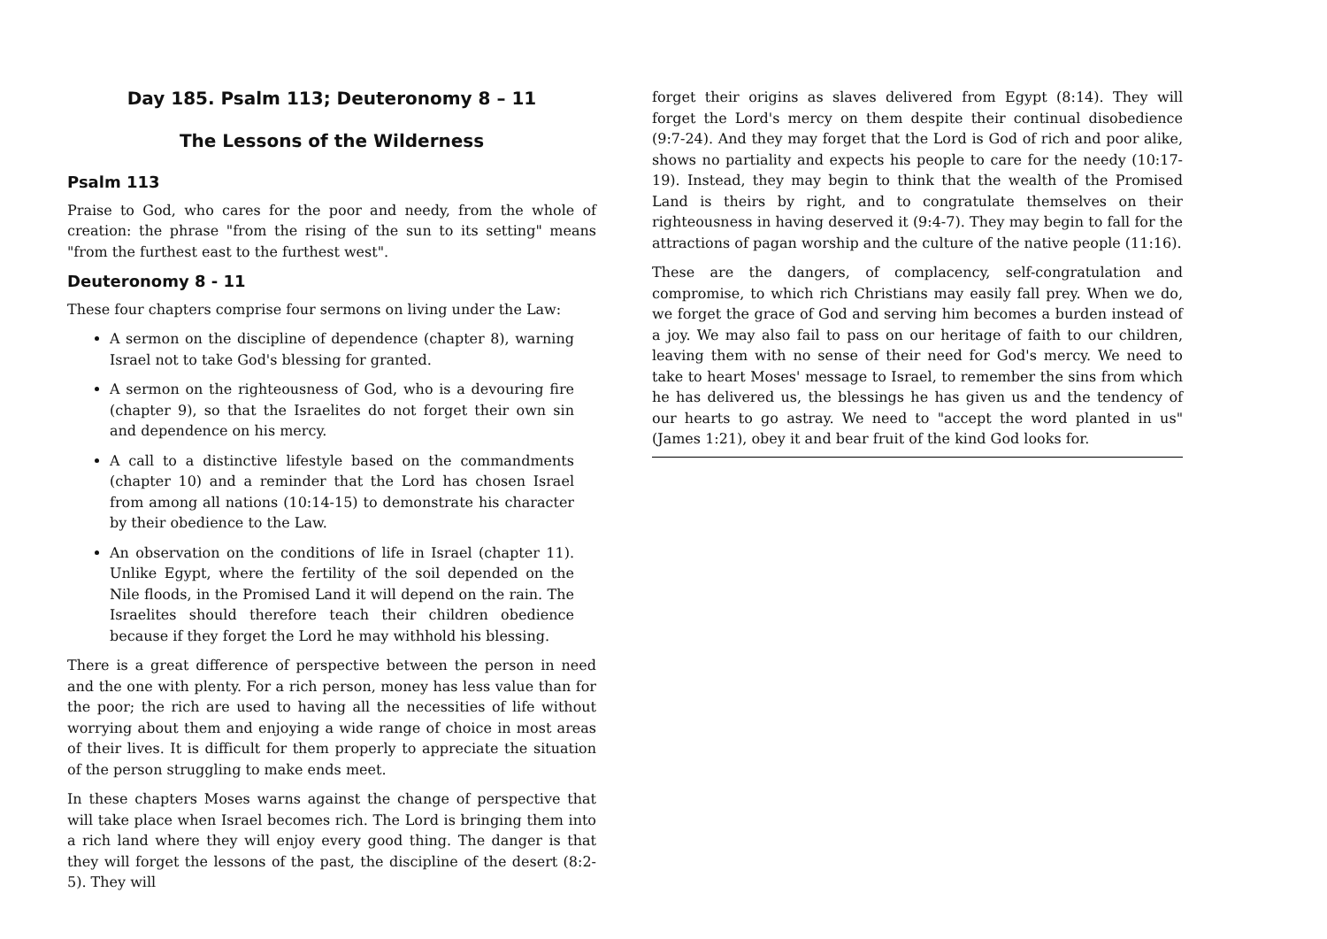Day 185. Psalm 113; Deuteronomy 8 – 11
The Lessons of the Wilderness
Psalm 113
Praise to God, who cares for the poor and needy, from the whole of creation: the phrase "from the rising of the sun to its setting" means "from the furthest east to the furthest west".
Deuteronomy 8 - 11
These four chapters comprise four sermons on living under the Law:
A sermon on the discipline of dependence (chapter 8), warning Israel not to take God's blessing for granted.
A sermon on the righteousness of God, who is a devouring fire (chapter 9), so that the Israelites do not forget their own sin and dependence on his mercy.
A call to a distinctive lifestyle based on the commandments (chapter 10) and a reminder that the Lord has chosen Israel from among all nations (10:14-15) to demonstrate his character by their obedience to the Law.
An observation on the conditions of life in Israel (chapter 11). Unlike Egypt, where the fertility of the soil depended on the Nile floods, in the Promised Land it will depend on the rain. The Israelites should therefore teach their children obedience because if they forget the Lord he may withhold his blessing.
There is a great difference of perspective between the person in need and the one with plenty. For a rich person, money has less value than for the poor; the rich are used to having all the necessities of life without worrying about them and enjoying a wide range of choice in most areas of their lives. It is difficult for them properly to appreciate the situation of the person struggling to make ends meet.
In these chapters Moses warns against the change of perspective that will take place when Israel becomes rich. The Lord is bringing them into a rich land where they will enjoy every good thing. The danger is that they will forget the lessons of the past, the discipline of the desert (8:2-5). They will
forget their origins as slaves delivered from Egypt (8:14). They will forget the Lord's mercy on them despite their continual disobedience (9:7-24). And they may forget that the Lord is God of rich and poor alike, shows no partiality and expects his people to care for the needy (10:17-19). Instead, they may begin to think that the wealth of the Promised Land is theirs by right, and to congratulate themselves on their righteousness in having deserved it (9:4-7). They may begin to fall for the attractions of pagan worship and the culture of the native people (11:16).
These are the dangers, of complacency, self-congratulation and compromise, to which rich Christians may easily fall prey. When we do, we forget the grace of God and serving him becomes a burden instead of a joy. We may also fail to pass on our heritage of faith to our children, leaving them with no sense of their need for God's mercy. We need to take to heart Moses' message to Israel, to remember the sins from which he has delivered us, the blessings he has given us and the tendency of our hearts to go astray. We need to "accept the word planted in us" (James 1:21), obey it and bear fruit of the kind God looks for.